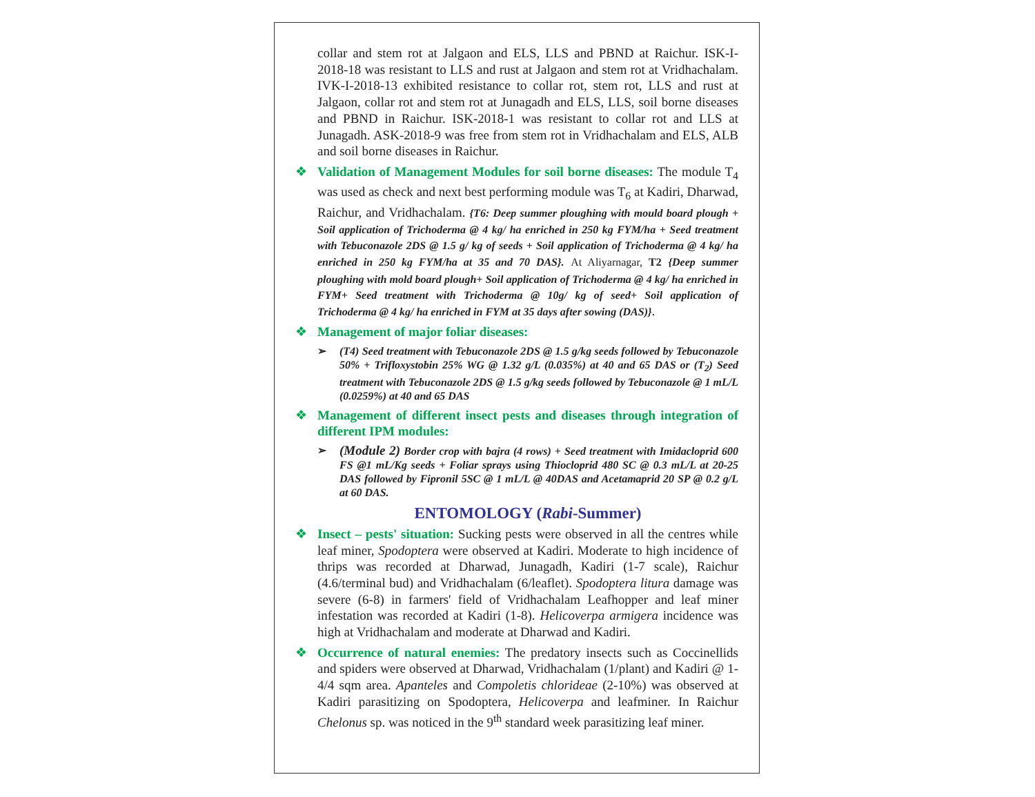collar and stem rot at Jalgaon and ELS, LLS and PBND at Raichur. ISK-I-2018-18 was resistant to LLS and rust at Jalgaon and stem rot at Vridhachalam. IVK-I-2018-13 exhibited resistance to collar rot, stem rot, LLS and rust at Jalgaon, collar rot and stem rot at Junagadh and ELS, LLS, soil borne diseases and PBND in Raichur. ISK-2018-1 was resistant to collar rot and LLS at Junagadh. ASK-2018-9 was free from stem rot in Vridhachalam and ELS, ALB and soil borne diseases in Raichur.
❖ Validation of Management Modules for soil borne diseases: The module T<sub>4</sub> was used as check and next best performing module was T<sub>6</sub> at Kadiri, Dharwad, Raichur, and Vridhachalam. {T6: Deep summer ploughing with mould board plough + Soil application of Trichoderma @ 4 kg/ ha enriched in 250 kg FYM/ha + Seed treatment with Tebuconazole 2DS @ 1.5 g/ kg of seeds + Soil application of Trichoderma @ 4 kg/ ha enriched in 250 kg FYM/ha at 35 and 70 DAS}. At Aliyarnagar, T2 {Deep summer ploughing with mold board plough+ Soil application of Trichoderma @ 4 kg/ ha enriched in FYM+ Seed treatment with Trichoderma @ 10g/ kg of seed+ Soil application of Trichoderma @ 4 kg/ ha enriched in FYM at 35 days after sowing (DAS)}.
❖ Management of major foliar diseases:
➢ (T4) Seed treatment with Tebuconazole 2DS @ 1.5 g/kg seeds followed by Tebuconazole 50% + Trifloxystobin 25% WG @ 1.32 g/L (0.035%) at 40 and 65 DAS or (T<sub>2</sub>) Seed treatment with Tebuconazole 2DS @ 1.5 g/kg seeds followed by Tebuconazole @ 1 mL/L (0.0259%) at 40 and 65 DAS
❖ Management of different insect pests and diseases through integration of different IPM modules:
➢ (Module 2) Border crop with bajra (4 rows) + Seed treatment with Imidacloprid 600 FS @1 mL/Kg seeds + Foliar sprays using Thiocloprid 480 SC @ 0.3 mL/L at 20-25 DAS followed by Fipronil 5SC @ 1 mL/L @ 40DAS and Acetamaprid 20 SP @ 0.2 g/L at 60 DAS.
ENTOMOLOGY (Rabi-Summer)
❖ Insect – pests' situation: Sucking pests were observed in all the centres while leaf miner, Spodoptera were observed at Kadiri. Moderate to high incidence of thrips was recorded at Dharwad, Junagadh, Kadiri (1-7 scale), Raichur (4.6/terminal bud) and Vridhachalam (6/leaflet). Spodoptera litura damage was severe (6-8) in farmers' field of Vridhachalam Leafhopper and leaf miner infestation was recorded at Kadiri (1-8). Helicoverpa armigera incidence was high at Vridhachalam and moderate at Dharwad and Kadiri.
❖ Occurrence of natural enemies: The predatory insects such as Coccinellids and spiders were observed at Dharwad, Vridhachalam (1/plant) and Kadiri @ 1-4/4 sqm area. Apanteles and Compoletis chlorideae (2-10%) was observed at Kadiri parasitizing on Spodoptera, Helicoverpa and leafminer. In Raichur Chelonus sp. was noticed in the 9<sup>th</sup> standard week parasitizing leaf miner.